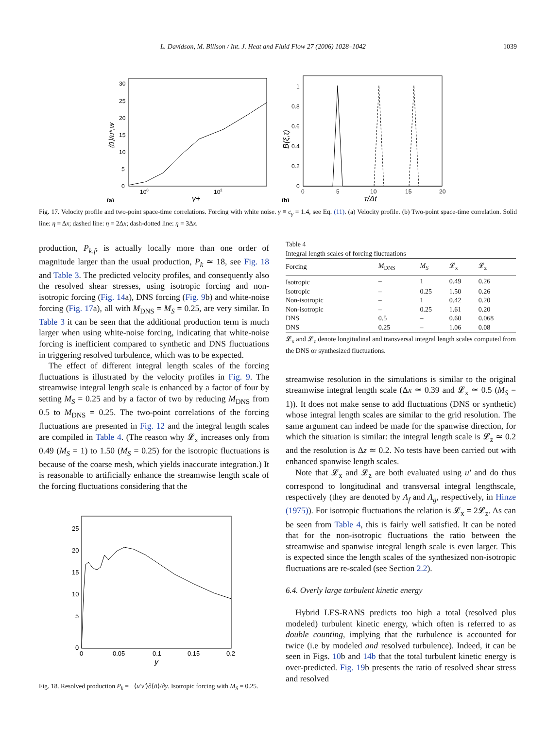L. Davidson, M. Billson / Int. J. Heat and Fluid Flow 27 (2006) 1028–1042 1039
30
25
20
15
10
5
0
100
102
(a)
y+
⟨ū⟩/u*,w
1
0.8
0.6
0.4
0.2
0
0
5
10
15
20
(b)
τ/Δt
B(ξ,τ)
Fig. 17. Velocity profile and two-point space-time correlations. Forcing with white noise. γ ≡ c<sub>γ</sub> = 1.4, see Eq. (11). (a) Velocity profile. (b) Two-point space-time correlation. Solid line: η = Δx; dashed line: η = 2Δx; dash-dotted line: η = 3Δx.
production, P<sub>k,f</sub>, is actually locally more than one order of magnitude larger than the usual production, P<sub>k</sub> ≃ 18, see Fig. 18 and Table 3. The predicted velocity profiles, and consequently also the resolved shear stresses, using isotropic forcing and non-isotropic forcing (Fig. 14a), DNS forcing (Fig. 9b) and white-noise forcing (Fig. 17a), all with M<sub>DNS</sub> = M<sub>S</sub> = 0.25, are very similar. In Table 3 it can be seen that the additional production term is much larger when using white-noise forcing, indicating that white-noise forcing is inefficient compared to synthetic and DNS fluctuations in triggering resolved turbulence, which was to be expected.
The effect of different integral length scales of the forcing fluctuations is illustrated by the velocity profiles in Fig. 9. The streamwise integral length scale is enhanced by a factor of four by setting M<sub>S</sub> = 0.25 and by a factor of two by reducing M<sub>DNS</sub> from 0.5 to M<sub>DNS</sub> = 0.25. The two-point correlations of the forcing fluctuations are presented in Fig. 12 and the integral length scales are compiled in Table 4. (The reason why 𝓛<sub>x</sub> increases only from 0.49 (M<sub>S</sub> = 1) to 1.50 (M<sub>S</sub> = 0.25) for the isotropic fluctuations is because of the coarse mesh, which yields inaccurate integration.) It is reasonable to artificially enhance the streamwise length scale of the forcing fluctuations considering that the
25
20
15
10
5
0
0
0.05
0.1
0.15
0.2
y
Fig. 18. Resolved production P<sub>k</sub> = −⟨u′v′⟩∂⟨ū⟩/∂y. Isotropic forcing with M<sub>S</sub> = 0.25.
Table 4
Integral length scales of forcing fluctuations
| Forcing | M<sub>DNS</sub> | M<sub>S</sub> | 𝓛<sub>x</sub> | 𝓛<sub>z</sub> |
| --- | --- | --- | --- | --- |
| Isotropic | – | 1 | 0.49 | 0.26 |
| Isotropic | – | 0.25 | 1.50 | 0.26 |
| Non-isotropic | – | 1 | 0.42 | 0.20 |
| Non-isotropic | – | 0.25 | 1.61 | 0.20 |
| DNS | 0.5 | – | 0.60 | 0.068 |
| DNS | 0.25 | – | 1.06 | 0.08 |
𝓛<sub>x</sub> and 𝓛<sub>z</sub> denote longitudinal and transversal integral length scales computed from the DNS or synthesized fluctuations.
streamwise resolution in the simulations is similar to the original streamwise integral length scale (Δx ≃ 0.39 and 𝓛<sub>x</sub> ≃ 0.5 (M<sub>S</sub> = 1)). It does not make sense to add fluctuations (DNS or synthetic) whose integral length scales are similar to the grid resolution. The same argument can indeed be made for the spanwise direction, for which the situation is similar: the integral length scale is 𝓛<sub>z</sub> ≃ 0.2 and the resolution is Δz ≃ 0.2. No tests have been carried out with enhanced spanwise length scales.
Note that 𝓛<sub>x</sub> and 𝓛<sub>z</sub> are both evaluated using u′ and do thus correspond to longitudinal and transversal integral lengthscale, respectively (they are denoted by Λ<sub>f</sub> and Λ<sub>g</sub>, respectively, in Hinze (1975)). For isotropic fluctuations the relation is 𝓛<sub>x</sub> = 2𝓛<sub>z</sub>. As can be seen from Table 4, this is fairly well satisfied. It can be noted that for the non-isotropic fluctuations the ratio between the streamwise and spanwise integral length scale is even larger. This is expected since the length scales of the synthesized non-isotropic fluctuations are re-scaled (see Section 2.2).
6.4. Overly large turbulent kinetic energy
Hybrid LES-RANS predicts too high a total (resolved plus modeled) turbulent kinetic energy, which often is referred to as double counting, implying that the turbulence is accounted for twice (i.e by modeled and resolved turbulence). Indeed, it can be seen in Figs. 10b and 14b that the total turbulent kinetic energy is over-predicted. Fig. 19b presents the ratio of resolved shear stress and resolved